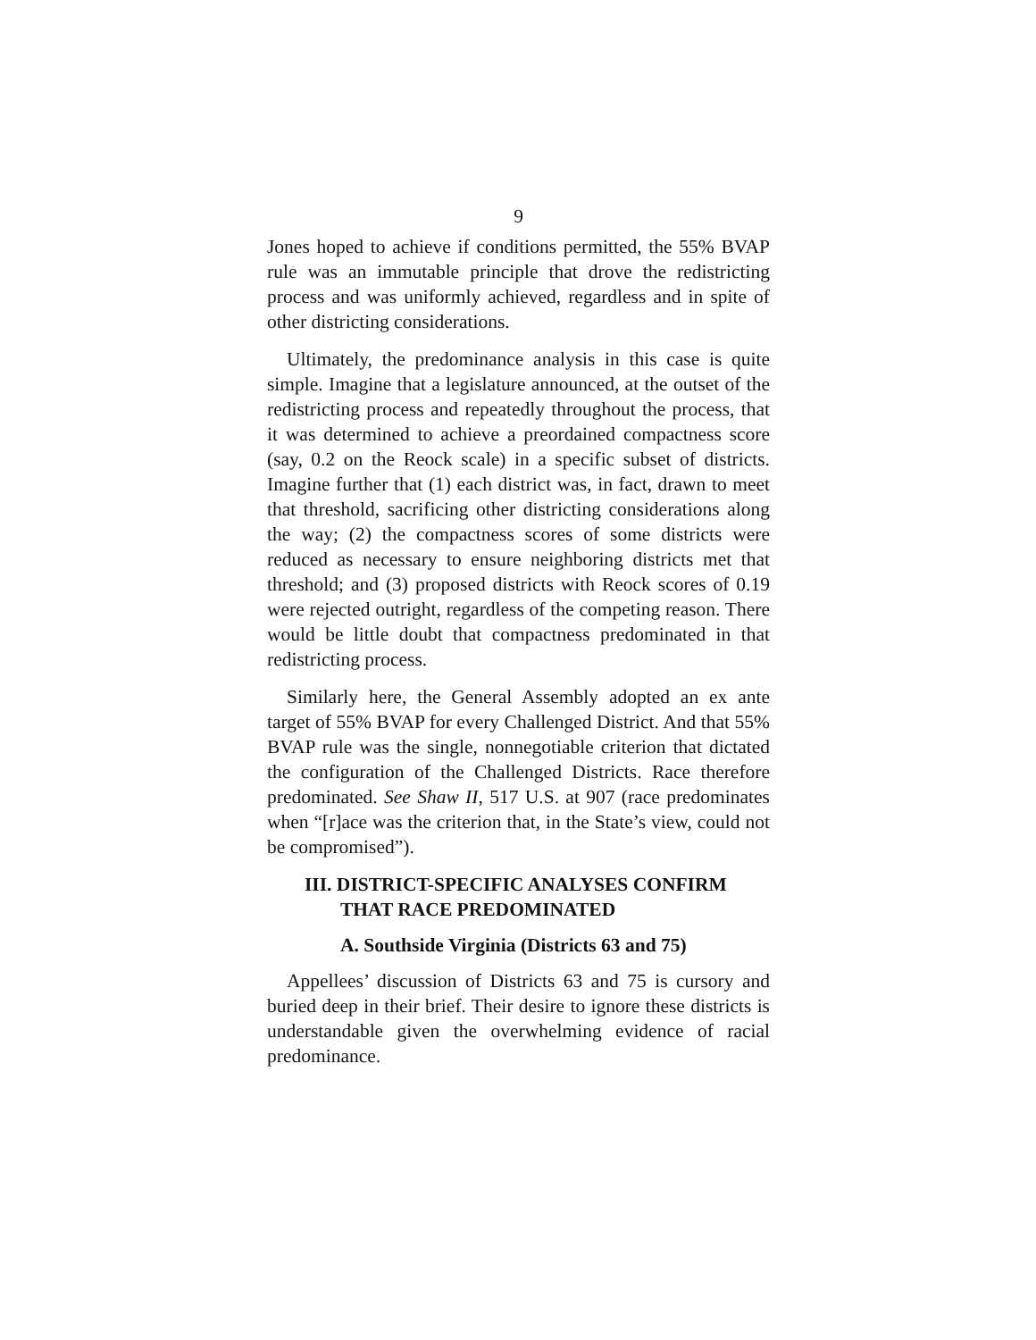9
Jones hoped to achieve if conditions permitted, the 55% BVAP rule was an immutable principle that drove the redistricting process and was uniformly achieved, regardless and in spite of other districting considerations.
Ultimately, the predominance analysis in this case is quite simple. Imagine that a legislature announced, at the outset of the redistricting process and repeatedly throughout the process, that it was determined to achieve a preordained compactness score (say, 0.2 on the Reock scale) in a specific subset of districts. Imagine further that (1) each district was, in fact, drawn to meet that threshold, sacrificing other districting considerations along the way; (2) the compactness scores of some districts were reduced as necessary to ensure neighboring districts met that threshold; and (3) proposed districts with Reock scores of 0.19 were rejected outright, regardless of the competing reason. There would be little doubt that compactness predominated in that redistricting process.
Similarly here, the General Assembly adopted an ex ante target of 55% BVAP for every Challenged District. And that 55% BVAP rule was the single, nonnegotiable criterion that dictated the configuration of the Challenged Districts. Race therefore predominated. See Shaw II, 517 U.S. at 907 (race predominates when “[r]ace was the criterion that, in the State’s view, could not be compromised”).
III. DISTRICT-SPECIFIC ANALYSES CONFIRM THAT RACE PREDOMINATED
A. Southside Virginia (Districts 63 and 75)
Appellees’ discussion of Districts 63 and 75 is cursory and buried deep in their brief. Their desire to ignore these districts is understandable given the overwhelming evidence of racial predominance.